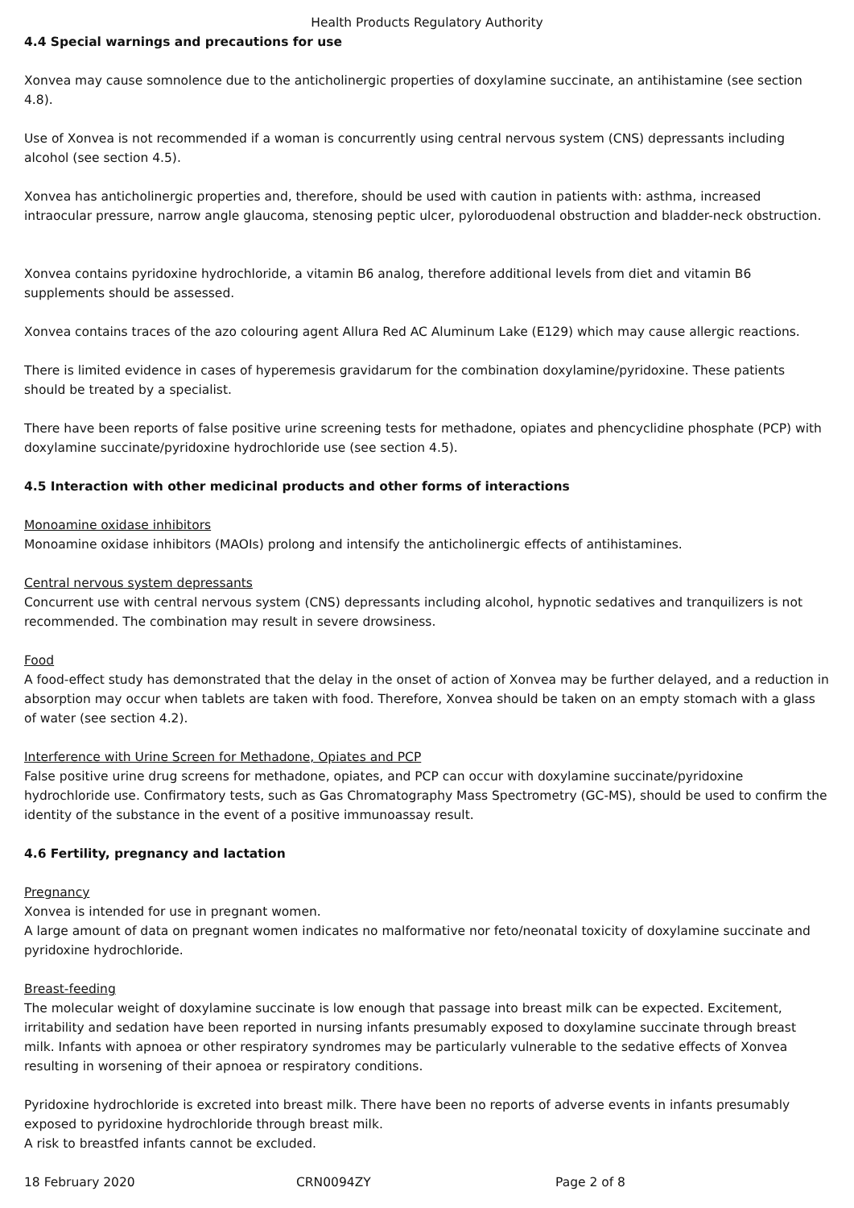Health Products Regulatory Authority
4.4 Special warnings and precautions for use
Xonvea may cause somnolence due to the anticholinergic properties of doxylamine succinate, an antihistamine (see section 4.8).
Use of Xonvea is not recommended if a woman is concurrently using central nervous system (CNS) depressants including alcohol (see section 4.5).
Xonvea has anticholinergic properties and, therefore, should be used with caution in patients with: asthma, increased intraocular pressure, narrow angle glaucoma, stenosing peptic ulcer, pyloroduodenal obstruction and bladder-neck obstruction.
Xonvea contains pyridoxine hydrochloride, a vitamin B6 analog, therefore additional levels from diet and vitamin B6 supplements should be assessed.
Xonvea contains traces of the azo colouring agent Allura Red AC Aluminum Lake (E129) which may cause allergic reactions.
There is limited evidence in cases of hyperemesis gravidarum for the combination doxylamine/pyridoxine. These patients should be treated by a specialist.
There have been reports of false positive urine screening tests for methadone, opiates and phencyclidine phosphate (PCP) with doxylamine succinate/pyridoxine hydrochloride use (see section 4.5).
4.5 Interaction with other medicinal products and other forms of interactions
Monoamine oxidase inhibitors
Monoamine oxidase inhibitors (MAOIs) prolong and intensify the anticholinergic effects of antihistamines.
Central nervous system depressants
Concurrent use with central nervous system (CNS) depressants including alcohol, hypnotic sedatives and tranquilizers is not recommended. The combination may result in severe drowsiness.
Food
A food-effect study has demonstrated that the delay in the onset of action of Xonvea may be further delayed, and a reduction in absorption may occur when tablets are taken with food. Therefore, Xonvea should be taken on an empty stomach with a glass of water (see section 4.2).
Interference with Urine Screen for Methadone, Opiates and PCP
False positive urine drug screens for methadone, opiates, and PCP can occur with doxylamine succinate/pyridoxine hydrochloride use. Confirmatory tests, such as Gas Chromatography Mass Spectrometry (GC-MS), should be used to confirm the identity of the substance in the event of a positive immunoassay result.
4.6 Fertility, pregnancy and lactation
Pregnancy
Xonvea is intended for use in pregnant women.
A large amount of data on pregnant women indicates no malformative nor feto/neonatal toxicity of doxylamine succinate and pyridoxine hydrochloride.
Breast-feeding
The molecular weight of doxylamine succinate is low enough that passage into breast milk can be expected. Excitement, irritability and sedation have been reported in nursing infants presumably exposed to doxylamine succinate through breast milk. Infants with apnoea or other respiratory syndromes may be particularly vulnerable to the sedative effects of Xonvea resulting in worsening of their apnoea or respiratory conditions.
Pyridoxine hydrochloride is excreted into breast milk. There have been no reports of adverse events in infants presumably exposed to pyridoxine hydrochloride through breast milk.
A risk to breastfed infants cannot be excluded.
18 February 2020 CRN0094ZY Page 2 of 8